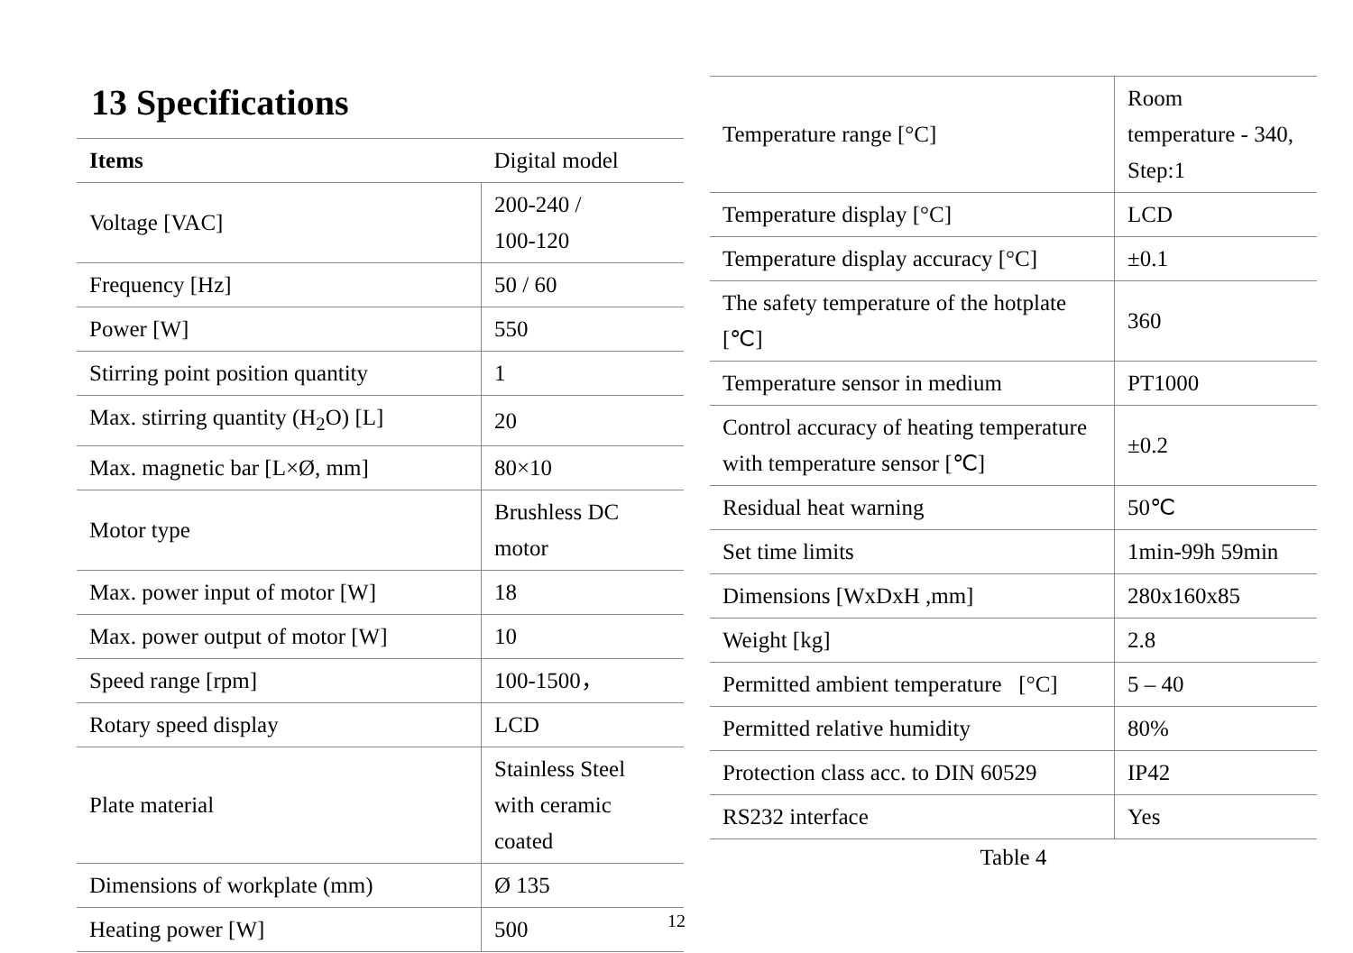13 Specifications
| Items | Digital model |
| Voltage [VAC] | 200-240 / 100-120 |
| Frequency [Hz] | 50 / 60 |
| Power [W] | 550 |
| Stirring point position quantity | 1 |
| Max. stirring quantity (H<sub>2</sub>O) [L] | 20 |
| Max. magnetic bar [L×Ø, mm] | 80×10 |
| Motor type | Brushless DC motor |
| Max. power input of motor [W] | 18 |
| Max. power output of motor [W] | 10 |
| Speed range [rpm] | 100-1500， |
| Rotary speed display | LCD |
| Plate material | Stainless Steel with ceramic coated |
| Dimensions of workplate (mm) | Ø 135 |
| Heating power [W] | 500 |
| Temperature range [°C] | Room temperature - 340, Step:1 |
| Temperature display [°C] | LCD |
| Temperature display accuracy [°C] | ±0.1 |
| The safety temperature of the hotplate [℃] | 360 |
| Temperature sensor in medium | PT1000 |
| Control accuracy of heating temperature with temperature sensor [℃] | ±0.2 |
| Residual heat warning | 50℃ |
| Set time limits | 1min-99h 59min |
| Dimensions [WxDxH ,mm] | 280x160x85 |
| Weight [kg] | 2.8 |
| Permitted ambient temperature [°C] | 5 – 40 |
| Permitted relative humidity | 80% |
| Protection class acc. to DIN 60529 | IP42 |
| RS232 interface | Yes |
Table 4
12